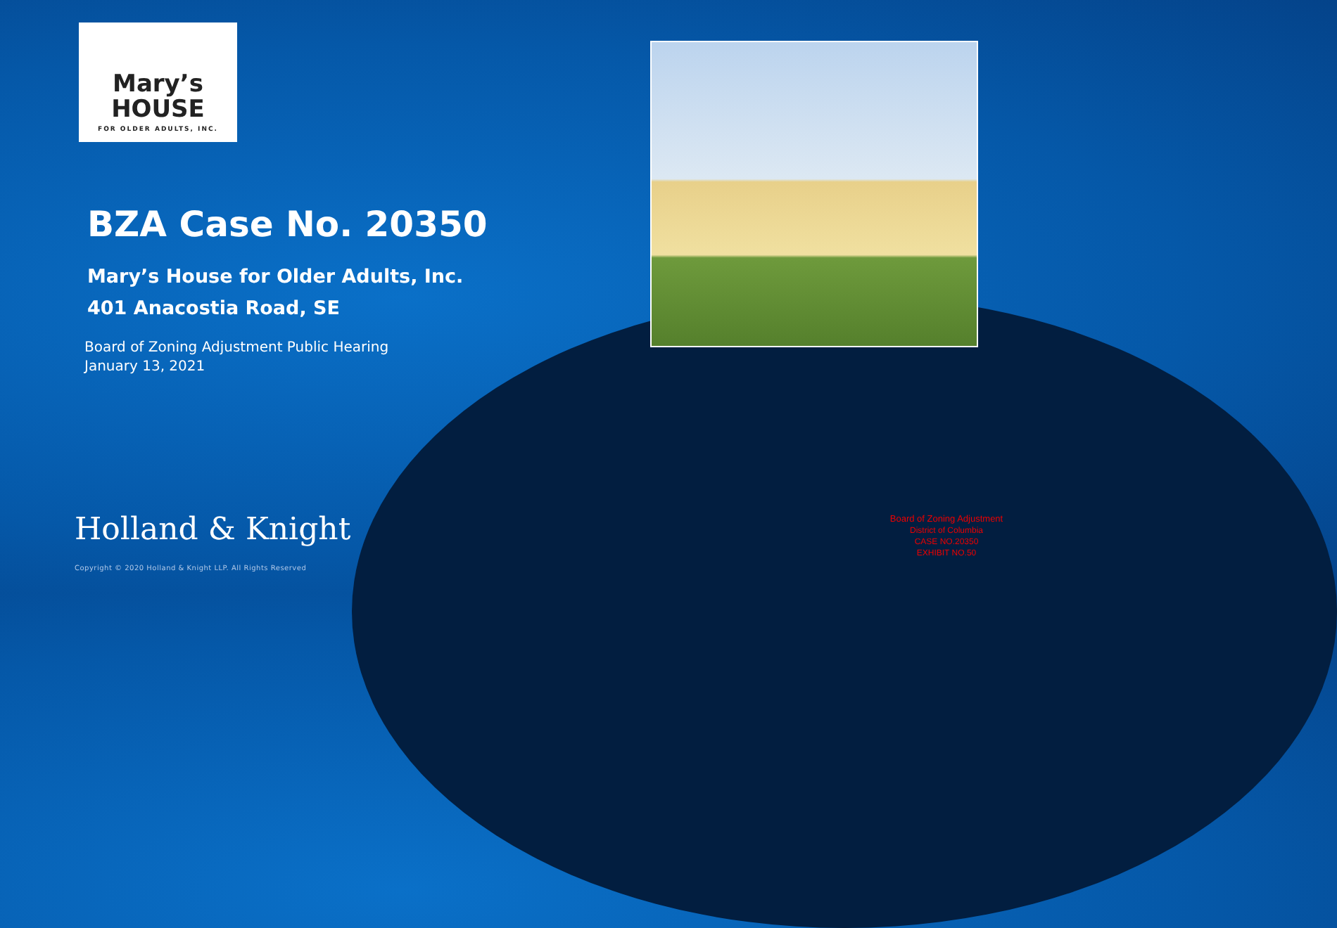Mary’s
HOUSE
FOR OLDER ADULTS, INC.
BZA Case No. 20350
Mary’s House for Older Adults, Inc.
401 Anacostia Road, SE
Board of Zoning Adjustment Public Hearing
January 13, 2021
Holland & Knight
Copyright © 2020 Holland & Knight LLP. All Rights Reserved
Board of Zoning Adjustment
District of Columbia
CASE NO.20350
EXHIBIT NO.50